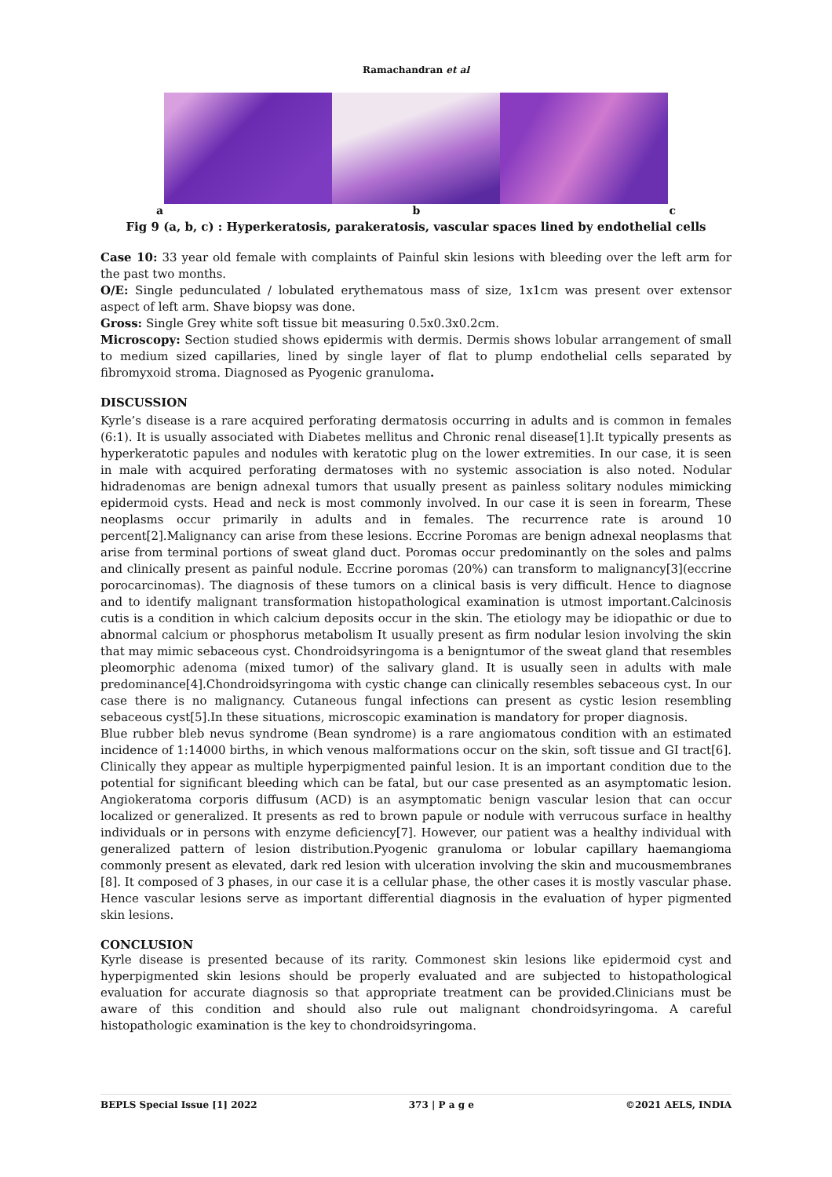Ramachandran et al
a b c
Fig 9 (a, b, c) : Hyperkeratosis, parakeratosis, vascular spaces lined by endothelial cells
Case 10: 33 year old female with complaints of Painful skin lesions with bleeding over the left arm for the past two months.
O/E: Single pedunculated / lobulated erythematous mass of size, 1x1cm was present over extensor aspect of left arm. Shave biopsy was done.
Gross: Single Grey white soft tissue bit measuring 0.5x0.3x0.2cm.
Microscopy: Section studied shows epidermis with dermis. Dermis shows lobular arrangement of small to medium sized capillaries, lined by single layer of flat to plump endothelial cells separated by fibromyxoid stroma. Diagnosed as Pyogenic granuloma.
DISCUSSION
Kyrle’s disease is a rare acquired perforating dermatosis occurring in adults and is common in females (6:1). It is usually associated with Diabetes mellitus and Chronic renal disease[1].It typically presents as hyperkeratotic papules and nodules with keratotic plug on the lower extremities. In our case, it is seen in male with acquired perforating dermatoses with no systemic association is also noted. Nodular hidradenomas are benign adnexal tumors that usually present as painless solitary nodules mimicking epidermoid cysts. Head and neck is most commonly involved. In our case it is seen in forearm, These neoplasms occur primarily in adults and in females. The recurrence rate is around 10 percent[2].Malignancy can arise from these lesions. Eccrine Poromas are benign adnexal neoplasms that arise from terminal portions of sweat gland duct. Poromas occur predominantly on the soles and palms and clinically present as painful nodule. Eccrine poromas (20%) can transform to malignancy[3](eccrine porocarcinomas). The diagnosis of these tumors on a clinical basis is very difficult. Hence to diagnose and to identify malignant transformation histopathological examination is utmost important.Calcinosis cutis is a condition in which calcium deposits occur in the skin. The etiology may be idiopathic or due to abnormal calcium or phosphorus metabolism It usually present as firm nodular lesion involving the skin that may mimic sebaceous cyst. Chondroidsyringoma is a benigntumor of the sweat gland that resembles pleomorphic adenoma (mixed tumor) of the salivary gland. It is usually seen in adults with male predominance[4].Chondroidsyringoma with cystic change can clinically resembles sebaceous cyst. In our case there is no malignancy. Cutaneous fungal infections can present as cystic lesion resembling sebaceous cyst[5].In these situations, microscopic examination is mandatory for proper diagnosis.
Blue rubber bleb nevus syndrome (Bean syndrome) is a rare angiomatous condition with an estimated incidence of 1:14000 births, in which venous malformations occur on the skin, soft tissue and GI tract[6]. Clinically they appear as multiple hyperpigmented painful lesion. It is an important condition due to the potential for significant bleeding which can be fatal, but our case presented as an asymptomatic lesion. Angiokeratoma corporis diffusum (ACD) is an asymptomatic benign vascular lesion that can occur localized or generalized. It presents as red to brown papule or nodule with verrucous surface in healthy individuals or in persons with enzyme deficiency[7]. However, our patient was a healthy individual with generalized pattern of lesion distribution.Pyogenic granuloma or lobular capillary haemangioma commonly present as elevated, dark red lesion with ulceration involving the skin and mucousmembranes [8]. It composed of 3 phases, in our case it is a cellular phase, the other cases it is mostly vascular phase. Hence vascular lesions serve as important differential diagnosis in the evaluation of hyper pigmented skin lesions.
CONCLUSION
Kyrle disease is presented because of its rarity. Commonest skin lesions like epidermoid cyst and hyperpigmented skin lesions should be properly evaluated and are subjected to histopathological evaluation for accurate diagnosis so that appropriate treatment can be provided.Clinicians must be aware of this condition and should also rule out malignant chondroidsyringoma. A careful histopathologic examination is the key to chondroidsyringoma.
BEPLS Special Issue [1] 2022 373 | P a g e ©2021 AELS, INDIA